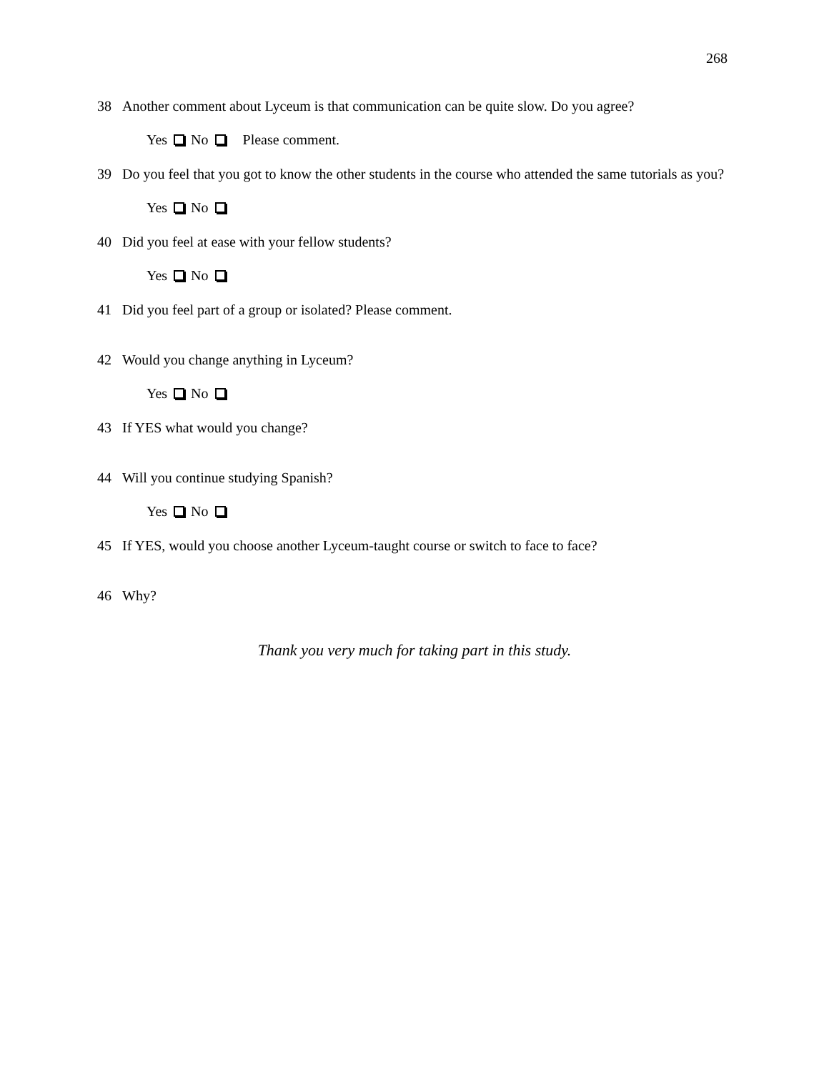268
38 Another comment about Lyceum is that communication can be quite slow. Do you agree?
Yes No Please comment.
39 Do you feel that you got to know the other students in the course who attended the same tutorials as you?
Yes No
40 Did you feel at ease with your fellow students?
Yes No
41 Did you feel part of a group or isolated? Please comment.
42 Would you change anything in Lyceum?
Yes No
43 If YES what would you change?
44 Will you continue studying Spanish?
Yes No
45 If YES, would you choose another Lyceum-taught course or switch to face to face?
46 Why?
Thank you very much for taking part in this study.